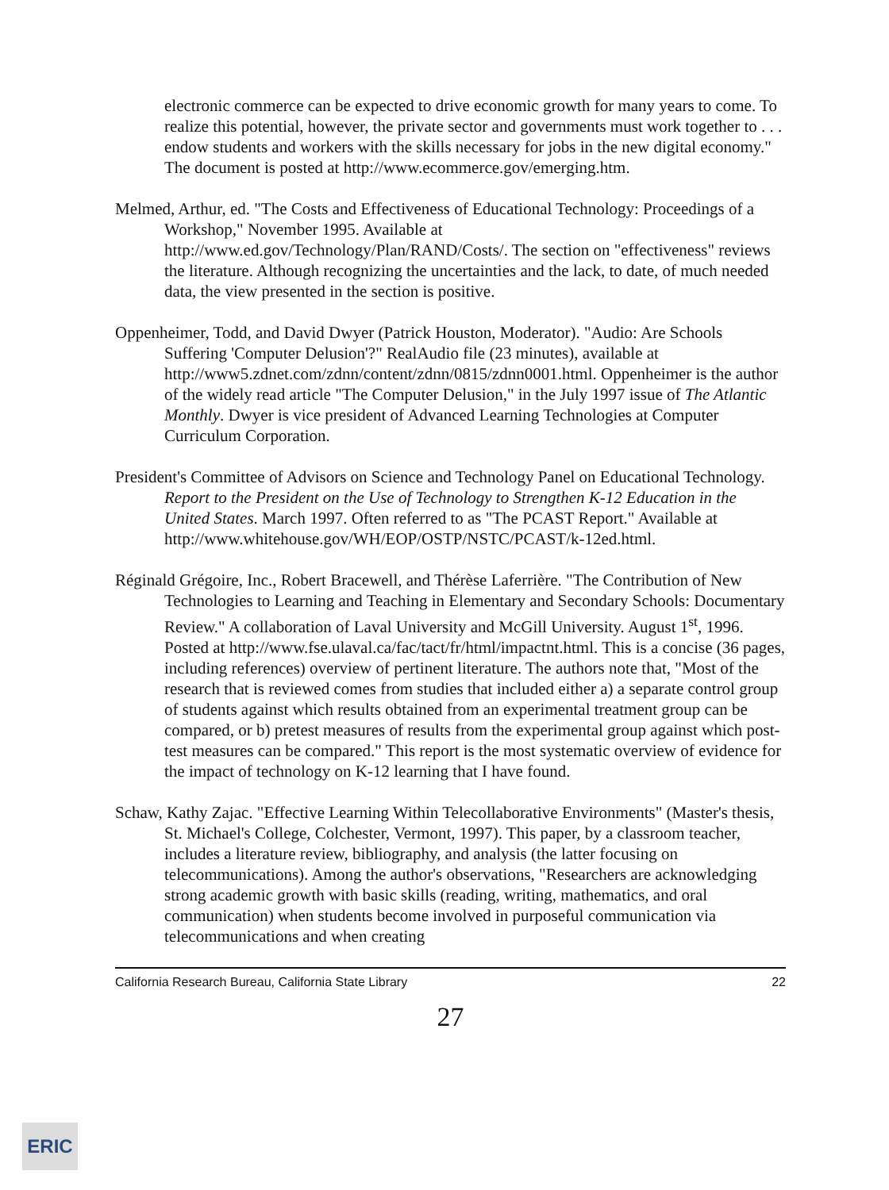ERIC
electronic commerce can be expected to drive economic growth for many years to come. To realize this potential, however, the private sector and governments must work together to . . . endow students and workers with the skills necessary for jobs in the new digital economy." The document is posted at http://www.ecommerce.gov/emerging.htm.
Melmed, Arthur, ed. "The Costs and Effectiveness of Educational Technology: Proceedings of a Workshop," November 1995. Available at http://www.ed.gov/Technology/Plan/RAND/Costs/. The section on "effectiveness" reviews the literature. Although recognizing the uncertainties and the lack, to date, of much needed data, the view presented in the section is positive.
Oppenheimer, Todd, and David Dwyer (Patrick Houston, Moderator). "Audio: Are Schools Suffering 'Computer Delusion'?" RealAudio file (23 minutes), available at http://www5.zdnet.com/zdnn/content/zdnn/0815/zdnn0001.html. Oppenheimer is the author of the widely read article "The Computer Delusion," in the July 1997 issue of The Atlantic Monthly. Dwyer is vice president of Advanced Learning Technologies at Computer Curriculum Corporation.
President's Committee of Advisors on Science and Technology Panel on Educational Technology. Report to the President on the Use of Technology to Strengthen K-12 Education in the United States. March 1997. Often referred to as "The PCAST Report." Available at http://www.whitehouse.gov/WH/EOP/OSTP/NSTC/PCAST/k-12ed.html.
Réginald Grégoire, Inc., Robert Bracewell, and Thérèse Laferrière. "The Contribution of New Technologies to Learning and Teaching in Elementary and Secondary Schools: Documentary Review." A collaboration of Laval University and McGill University. August 1<sup>st</sup>, 1996. Posted at http://www.fse.ulaval.ca/fac/tact/fr/html/impactnt.html. This is a concise (36 pages, including references) overview of pertinent literature. The authors note that, "Most of the research that is reviewed comes from studies that included either a) a separate control group of students against which results obtained from an experimental treatment group can be compared, or b) pretest measures of results from the experimental group against which post-test measures can be compared." This report is the most systematic overview of evidence for the impact of technology on K-12 learning that I have found.
Schaw, Kathy Zajac. "Effective Learning Within Telecollaborative Environments" (Master's thesis, St. Michael's College, Colchester, Vermont, 1997). This paper, by a classroom teacher, includes a literature review, bibliography, and analysis (the latter focusing on telecommunications). Among the author's observations, "Researchers are acknowledging strong academic growth with basic skills (reading, writing, mathematics, and oral communication) when students become involved in purposeful communication via telecommunications and when creating
California Research Bureau, California State Library 22
27